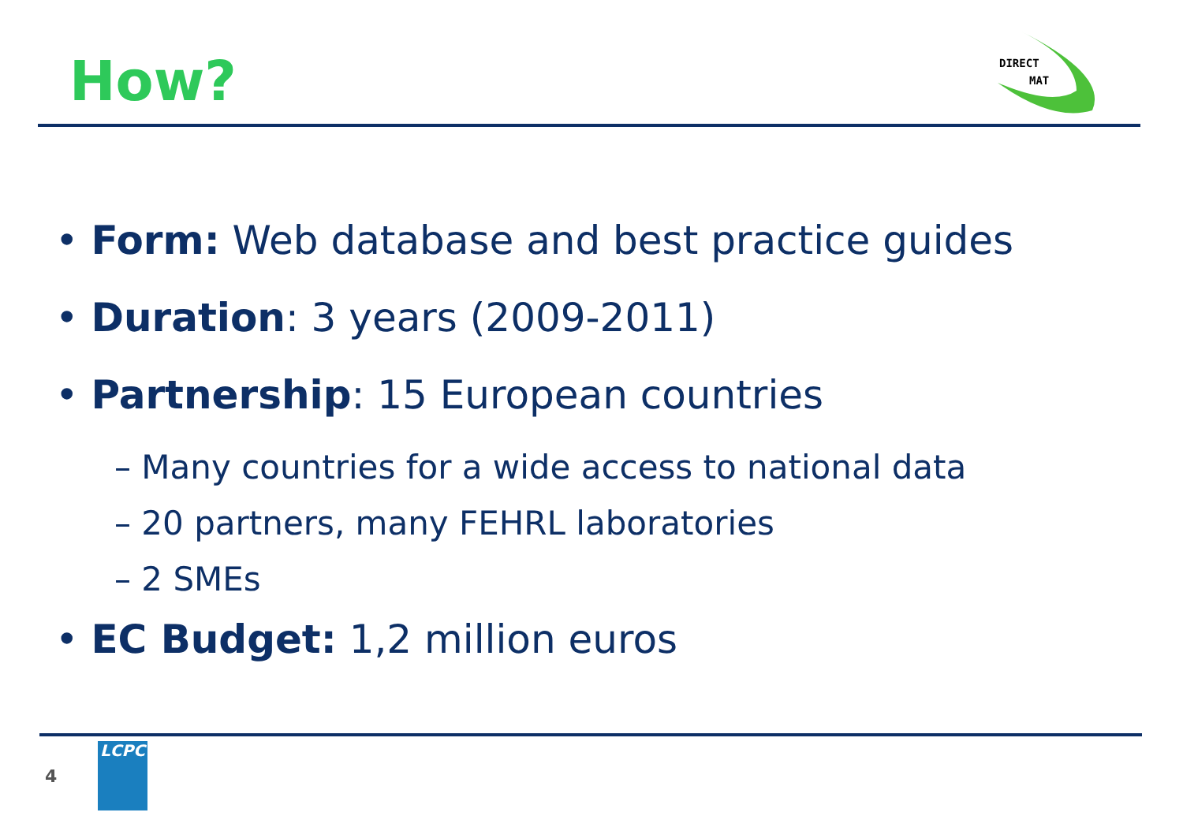How?
DIRECT
MAT
• Form: Web database and best practice guides
• Duration: 3 years (2009-2011)
• Partnership: 15 European countries
– Many countries for a wide access to national data
– 20 partners, many FEHRL laboratories
– 2 SMEs
• EC Budget: 1,2 million euros
4
LCPC